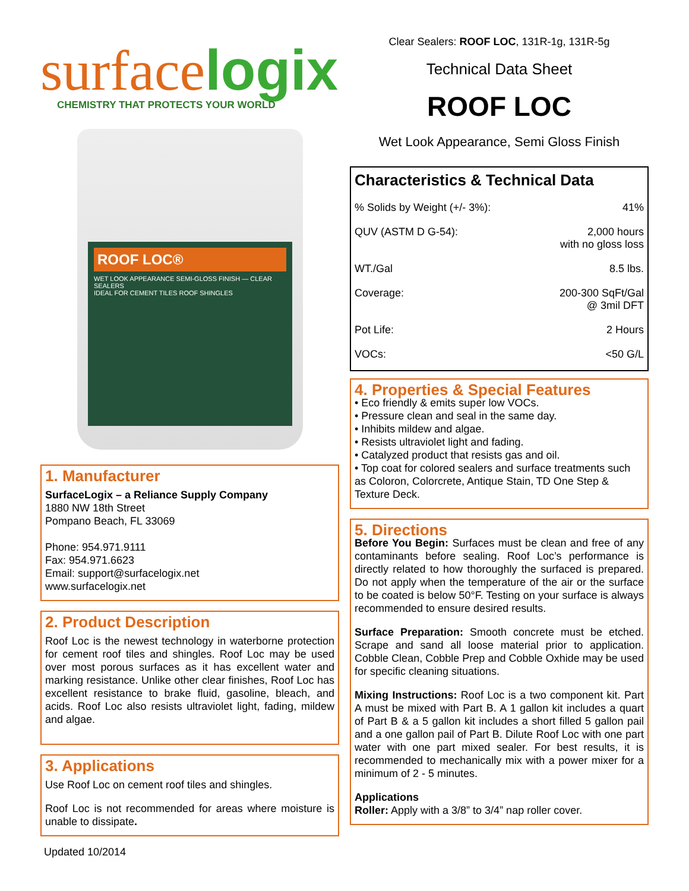surfacelogix
CHEMISTRY THAT PROTECTS YOUR WORLD
ROOF LOC®
WET LOOK APPEARANCE SEMI-GLOSS FINISH — CLEAR SEALERS
IDEAL FOR CEMENT TILES ROOF SHINGLES
1. Manufacturer
SurfaceLogix – a Reliance Supply Company
1880 NW 18th Street
Pompano Beach, FL 33069
Phone: 954.971.9111
Fax: 954.971.6623
Email: support@surfacelogix.net
www.surfacelogix.net
2. Product Description
Roof Loc is the newest technology in waterborne protection for cement roof tiles and shingles. Roof Loc may be used over most porous surfaces as it has excellent water and marking resistance. Unlike other clear finishes, Roof Loc has excellent resistance to brake fluid, gasoline, bleach, and acids. Roof Loc also resists ultraviolet light, fading, mildew and algae.
3. Applications
Use Roof Loc on cement roof tiles and shingles.
Roof Loc is not recommended for areas where moisture is unable to dissipate.
Updated 10/2014
Clear Sealers: ROOF LOC, 131R-1g, 131R-5g
Technical Data Sheet
ROOF LOC
Wet Look Appearance, Semi Gloss Finish
Characteristics & Technical Data
| % Solids by Weight (+/- 3%): | 41% |
| QUV (ASTM D G-54): | 2,000 hours with no gloss loss |
| WT./Gal | 8.5 lbs. |
| Coverage: | 200-300 SqFt/Gal @ 3mil DFT |
| Pot Life: | 2 Hours |
| VOCs: | <50 G/L |
4. Properties & Special Features
• Eco friendly & emits super low VOCs.
• Pressure clean and seal in the same day.
• Inhibits mildew and algae.
• Resists ultraviolet light and fading.
• Catalyzed product that resists gas and oil.
• Top coat for colored sealers and surface treatments such as Coloron, Colorcrete, Antique Stain, TD One Step & Texture Deck.
5. Directions
Before You Begin: Surfaces must be clean and free of any contaminants before sealing. Roof Loc’s performance is directly related to how thoroughly the surfaced is prepared. Do not apply when the temperature of the air or the surface to be coated is below 50°F. Testing on your surface is always recommended to ensure desired results.
Surface Preparation: Smooth concrete must be etched. Scrape and sand all loose material prior to application. Cobble Clean, Cobble Prep and Cobble Oxhide may be used for specific cleaning situations.
Mixing Instructions: Roof Loc is a two component kit. Part A must be mixed with Part B. A 1 gallon kit includes a quart of Part B & a 5 gallon kit includes a short filled 5 gallon pail and a one gallon pail of Part B. Dilute Roof Loc with one part water with one part mixed sealer. For best results, it is recommended to mechanically mix with a power mixer for a minimum of 2 - 5 minutes.
Applications
Roller: Apply with a 3/8” to 3/4” nap roller cover.